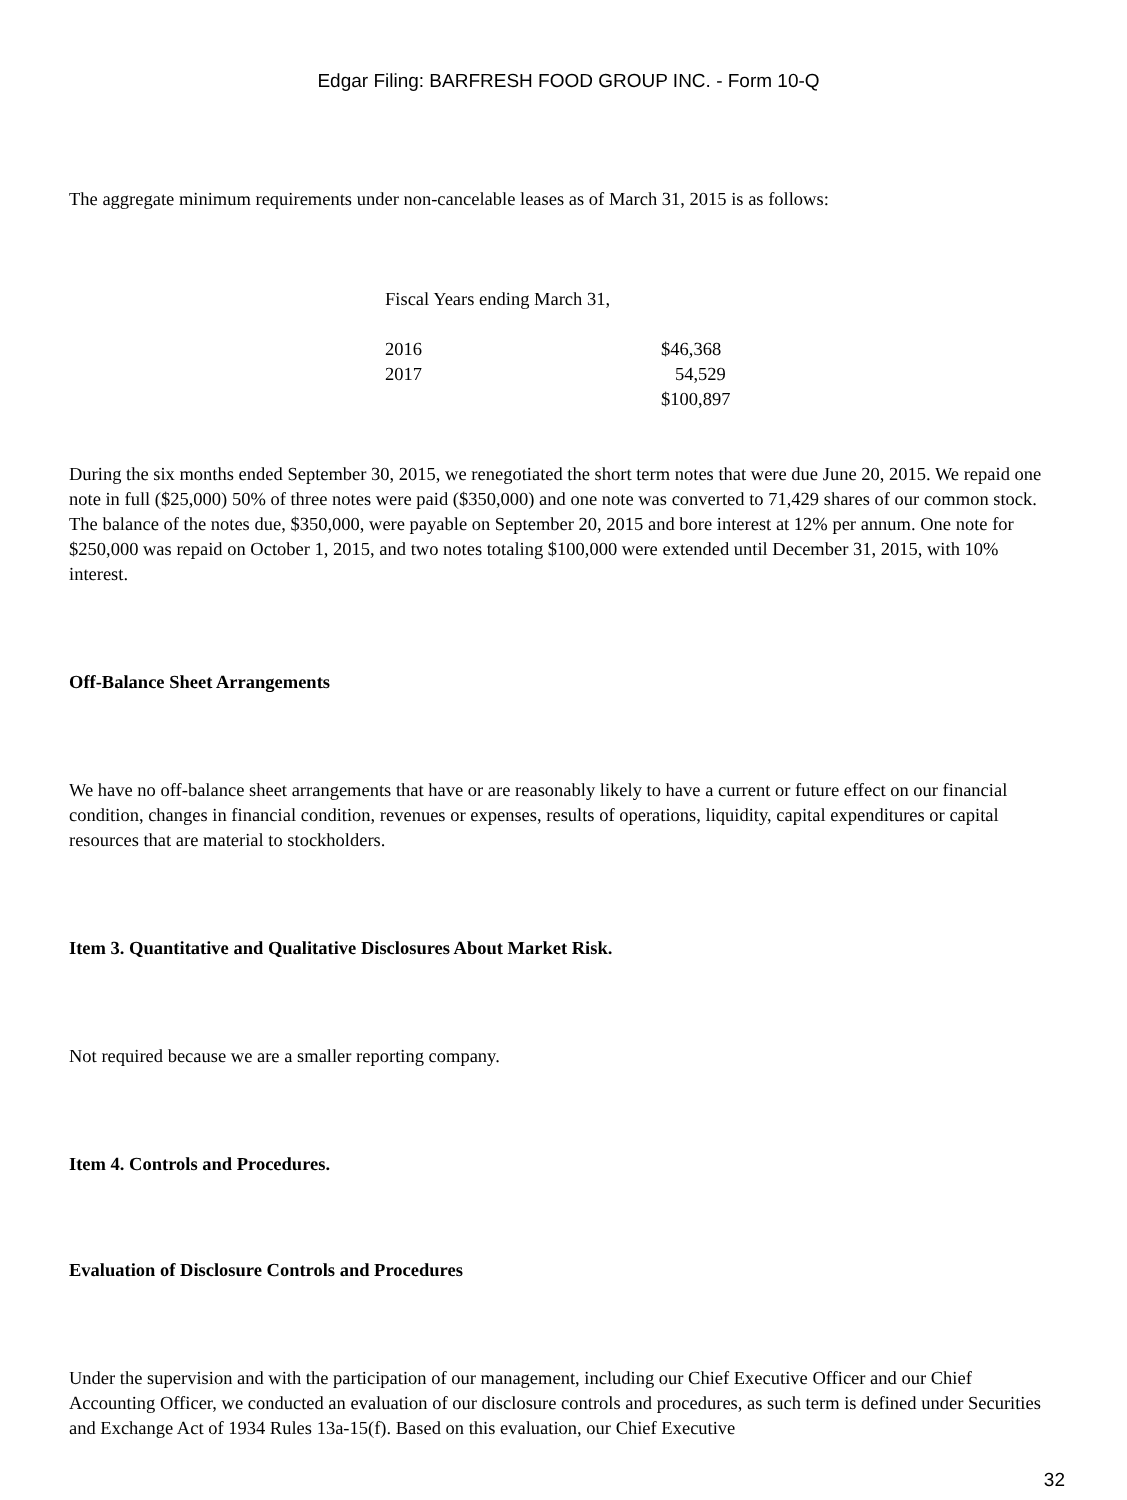Edgar Filing: BARFRESH FOOD GROUP INC. - Form 10-Q
The aggregate minimum requirements under non-cancelable leases as of March 31, 2015 is as follows:
| Fiscal Years ending March 31, | |
| 2016 | $46,368 |
| 2017 | 54,529 |
| | $100,897 |
During the six months ended September 30, 2015, we renegotiated the short term notes that were due June 20, 2015. We repaid one note in full ($25,000) 50% of three notes were paid ($350,000) and one note was converted to 71,429 shares of our common stock. The balance of the notes due, $350,000, were payable on September 20, 2015 and bore interest at 12% per annum. One note for $250,000 was repaid on October 1, 2015, and two notes totaling $100,000 were extended until December 31, 2015, with 10% interest.
Off-Balance Sheet Arrangements
We have no off-balance sheet arrangements that have or are reasonably likely to have a current or future effect on our financial condition, changes in financial condition, revenues or expenses, results of operations, liquidity, capital expenditures or capital resources that are material to stockholders.
Item 3. Quantitative and Qualitative Disclosures About Market Risk.
Not required because we are a smaller reporting company.
Item 4. Controls and Procedures.
Evaluation of Disclosure Controls and Procedures
Under the supervision and with the participation of our management, including our Chief Executive Officer and our Chief Accounting Officer, we conducted an evaluation of our disclosure controls and procedures, as such term is defined under Securities and Exchange Act of 1934 Rules 13a-15(f). Based on this evaluation, our Chief Executive
32